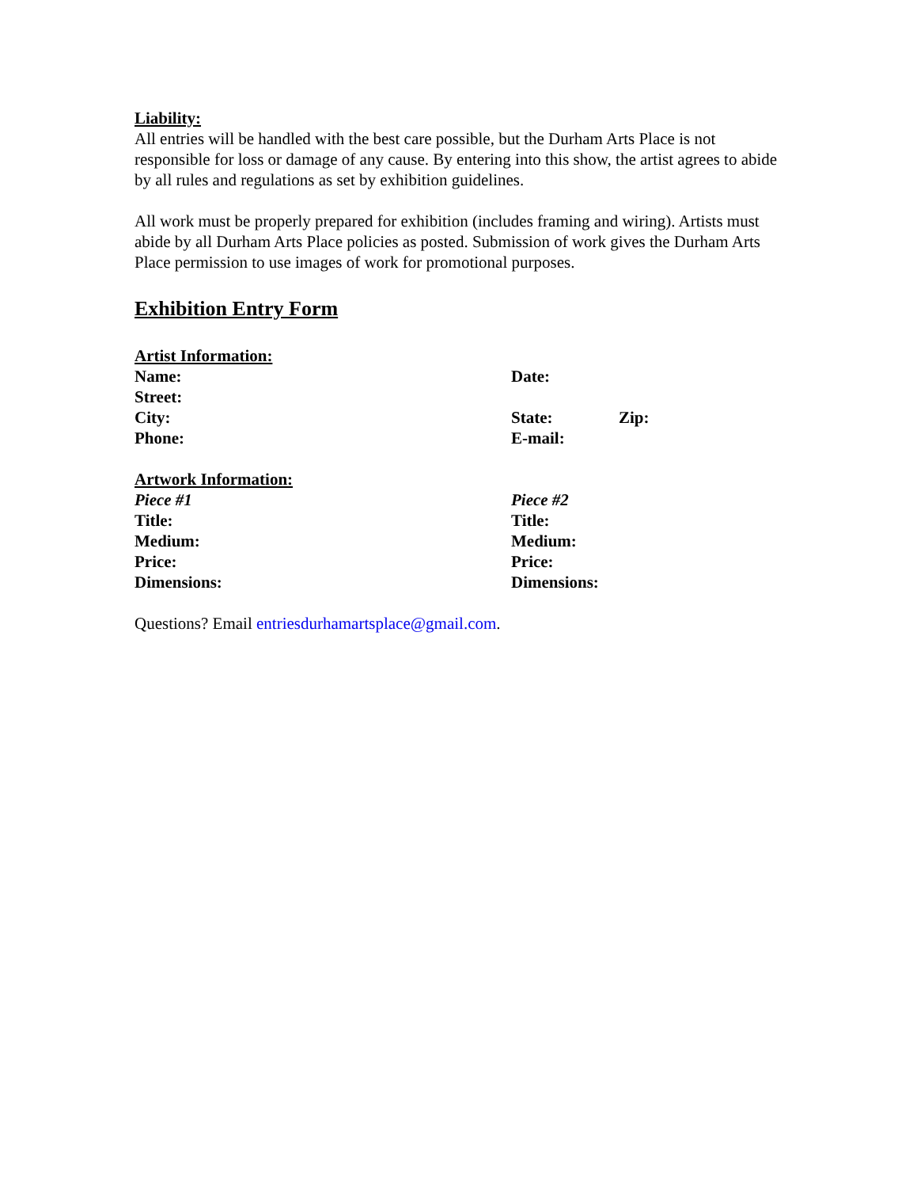Liability:
All entries will be handled with the best care possible, but the Durham Arts Place is not responsible for loss or damage of any cause. By entering into this show, the artist agrees to abide by all rules and regulations as set by exhibition guidelines.
All work must be properly prepared for exhibition (includes framing and wiring). Artists must abide by all Durham Arts Place policies as posted. Submission of work gives the Durham Arts Place permission to use images of work for promotional purposes.
Exhibition Entry Form
Artist Information:
Name: Date:
Street:
City: State: Zip:
Phone: E-mail:
Artwork Information:
Piece #1 Piece #2
Title: Title:
Medium: Medium:
Price: Price:
Dimensions: Dimensions:
Questions? Email entriesdurhamartsplace@gmail.com.